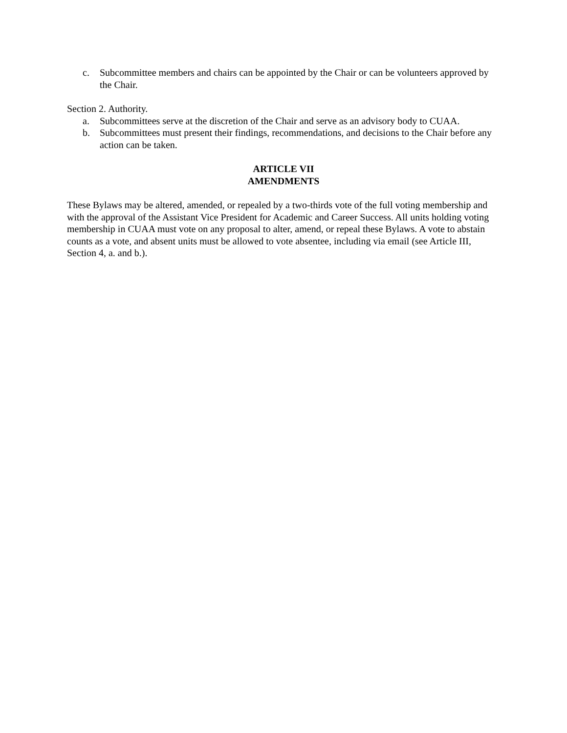c. Subcommittee members and chairs can be appointed by the Chair or can be volunteers approved by the Chair.
Section 2. Authority.
a. Subcommittees serve at the discretion of the Chair and serve as an advisory body to CUAA.
b. Subcommittees must present their findings, recommendations, and decisions to the Chair before any action can be taken.
ARTICLE VII
AMENDMENTS
These Bylaws may be altered, amended, or repealed by a two-thirds vote of the full voting membership and with the approval of the Assistant Vice President for Academic and Career Success. All units holding voting membership in CUAA must vote on any proposal to alter, amend, or repeal these Bylaws. A vote to abstain counts as a vote, and absent units must be allowed to vote absentee, including via email (see Article III, Section 4, a. and b.).